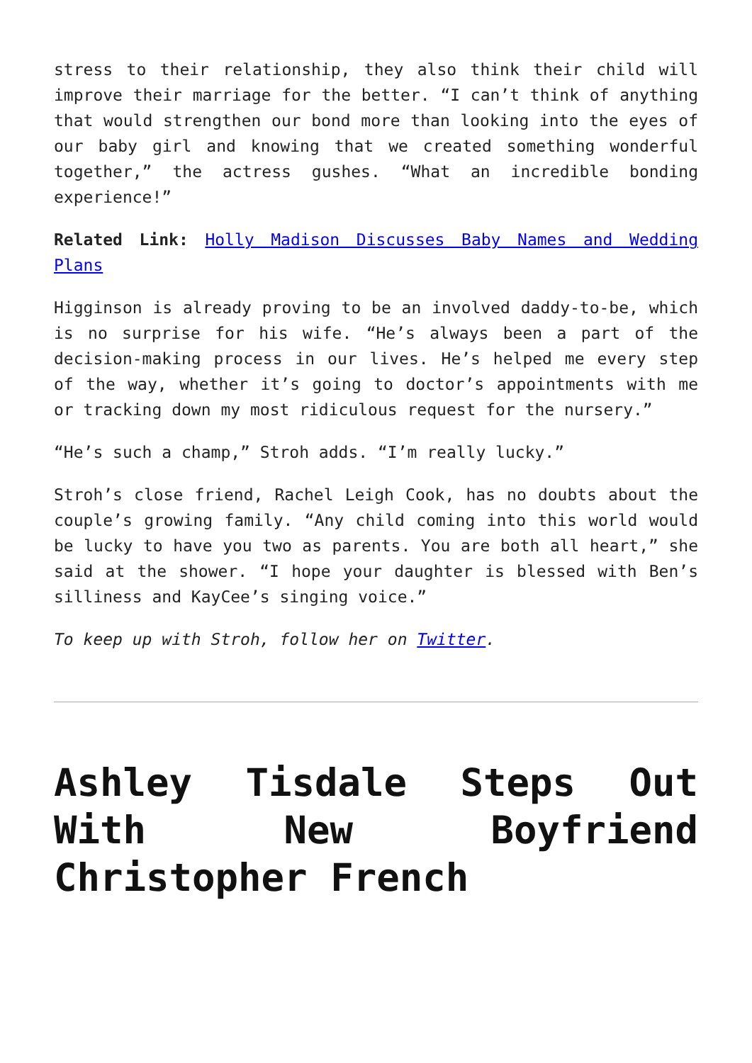stress to their relationship, they also think their child will improve their marriage for the better. “I can’t think of anything that would strengthen our bond more than looking into the eyes of our baby girl and knowing that we created something wonderful together,” the actress gushes. “What an incredible bonding experience!”
Related Link: Holly Madison Discusses Baby Names and Wedding Plans
Higginson is already proving to be an involved daddy-to-be, which is no surprise for his wife. “He’s always been a part of the decision-making process in our lives. He’s helped me every step of the way, whether it’s going to doctor’s appointments with me or tracking down my most ridiculous request for the nursery.”
“He’s such a champ,” Stroh adds. “I’m really lucky.”
Stroh’s close friend, Rachel Leigh Cook, has no doubts about the couple’s growing family. “Any child coming into this world would be lucky to have you two as parents. You are both all heart,” she said at the shower. “I hope your daughter is blessed with Ben’s silliness and KayCee’s singing voice.”
To keep up with Stroh, follow her on Twitter.
Ashley Tisdale Steps Out With New Boyfriend Christopher French